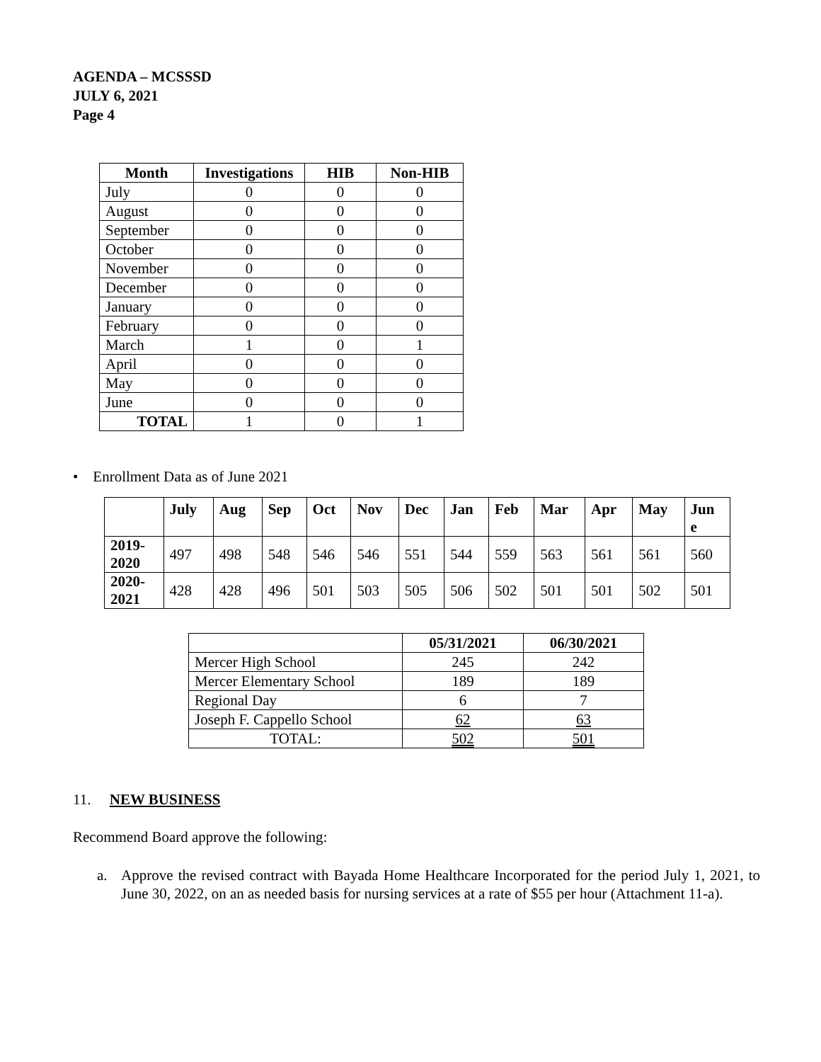AGENDA – MCSSSD
JULY 6, 2021
Page 4
| Month | Investigations | HIB | Non-HIB |
| --- | --- | --- | --- |
| July | 0 | 0 | 0 |
| August | 0 | 0 | 0 |
| September | 0 | 0 | 0 |
| October | 0 | 0 | 0 |
| November | 0 | 0 | 0 |
| December | 0 | 0 | 0 |
| January | 0 | 0 | 0 |
| February | 0 | 0 | 0 |
| March | 1 | 0 | 1 |
| April | 0 | 0 | 0 |
| May | 0 | 0 | 0 |
| June | 0 | 0 | 0 |
| TOTAL | 1 | 0 | 1 |
• Enrollment Data as of June 2021
| | July | Aug | Sep | Oct | Nov | Dec | Jan | Feb | Mar | Apr | May | Jun e |
| --- | --- | --- | --- | --- | --- | --- | --- | --- | --- | --- | --- | --- |
| 2019- 2020 | 497 | 498 | 548 | 546 | 546 | 551 | 544 | 559 | 563 | 561 | 561 | 560 |
| 2020- 2021 | 428 | 428 | 496 | 501 | 503 | 505 | 506 | 502 | 501 | 501 | 502 | 501 |
| | 05/31/2021 | 06/30/2021 |
| --- | --- | --- |
| Mercer High School | 245 | 242 |
| Mercer Elementary School | 189 | 189 |
| Regional Day | 6 | 7 |
| Joseph F. Cappello School | 62 | 63 |
| TOTAL: | 502 | 501 |
11. NEW BUSINESS
Recommend Board approve the following:
a. Approve the revised contract with Bayada Home Healthcare Incorporated for the period July 1, 2021, to June 30, 2022, on an as needed basis for nursing services at a rate of $55 per hour (Attachment 11-a).